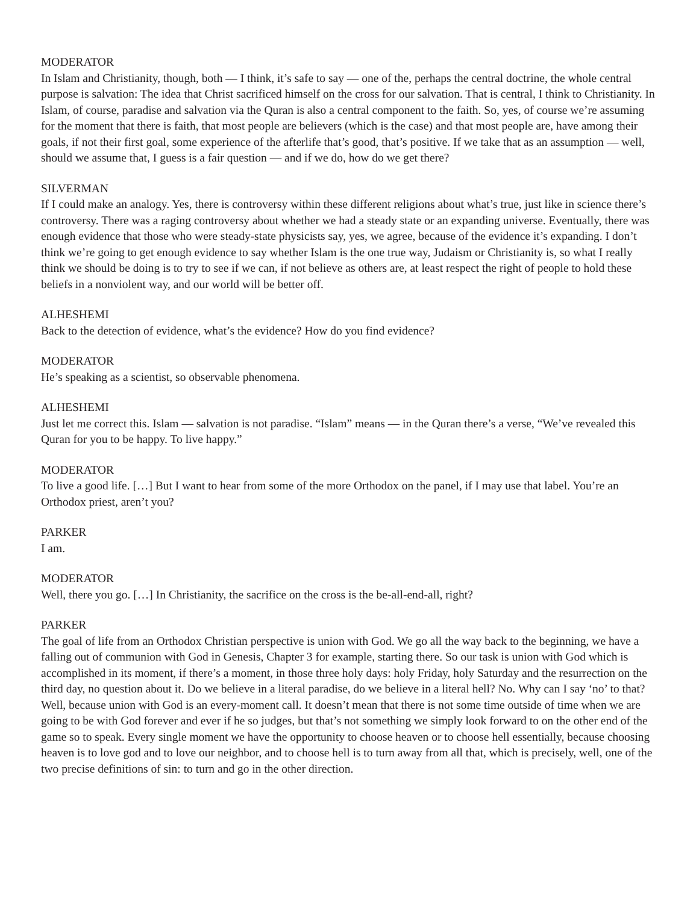MODERATOR
In Islam and Christianity, though, both — I think, it’s safe to say — one of the, perhaps the central doctrine, the whole central purpose is salvation: The idea that Christ sacrificed himself on the cross for our salvation. That is central, I think to Christianity. In Islam, of course, paradise and salvation via the Quran is also a central component to the faith. So, yes, of course we’re assuming for the moment that there is faith, that most people are believers (which is the case) and that most people are, have among their goals, if not their first goal, some experience of the afterlife that’s good, that’s positive. If we take that as an assumption — well, should we assume that, I guess is a fair question — and if we do, how do we get there?
SILVERMAN
If I could make an analogy. Yes, there is controversy within these different religions about what’s true, just like in science there’s controversy. There was a raging controversy about whether we had a steady state or an expanding universe. Eventually, there was enough evidence that those who were steady-state physicists say, yes, we agree, because of the evidence it’s expanding. I don’t think we’re going to get enough evidence to say whether Islam is the one true way, Judaism or Christianity is, so what I really think we should be doing is to try to see if we can, if not believe as others are, at least respect the right of people to hold these beliefs in a nonviolent way, and our world will be better off.
ALHESHEMI
Back to the detection of evidence, what’s the evidence? How do you find evidence?
MODERATOR
He’s speaking as a scientist, so observable phenomena.
ALHESHEMI
Just let me correct this. Islam — salvation is not paradise. “Islam” means — in the Quran there’s a verse, “We’ve revealed this Quran for you to be happy. To live happy.”
MODERATOR
To live a good life. […] But I want to hear from some of the more Orthodox on the panel, if I may use that label. You’re an Orthodox priest, aren’t you?
PARKER
I am.
MODERATOR
Well, there you go. […] In Christianity, the sacrifice on the cross is the be-all-end-all, right?
PARKER
The goal of life from an Orthodox Christian perspective is union with God. We go all the way back to the beginning, we have a falling out of communion with God in Genesis, Chapter 3 for example, starting there. So our task is union with God which is accomplished in its moment, if there’s a moment, in those three holy days: holy Friday, holy Saturday and the resurrection on the third day, no question about it. Do we believe in a literal paradise, do we believe in a literal hell? No. Why can I say ‘no’ to that? Well, because union with God is an every-moment call. It doesn’t mean that there is not some time outside of time when we are going to be with God forever and ever if he so judges, but that’s not something we simply look forward to on the other end of the game so to speak. Every single moment we have the opportunity to choose heaven or to choose hell essentially, because choosing heaven is to love god and to love our neighbor, and to choose hell is to turn away from all that, which is precisely, well, one of the two precise definitions of sin: to turn and go in the other direction.